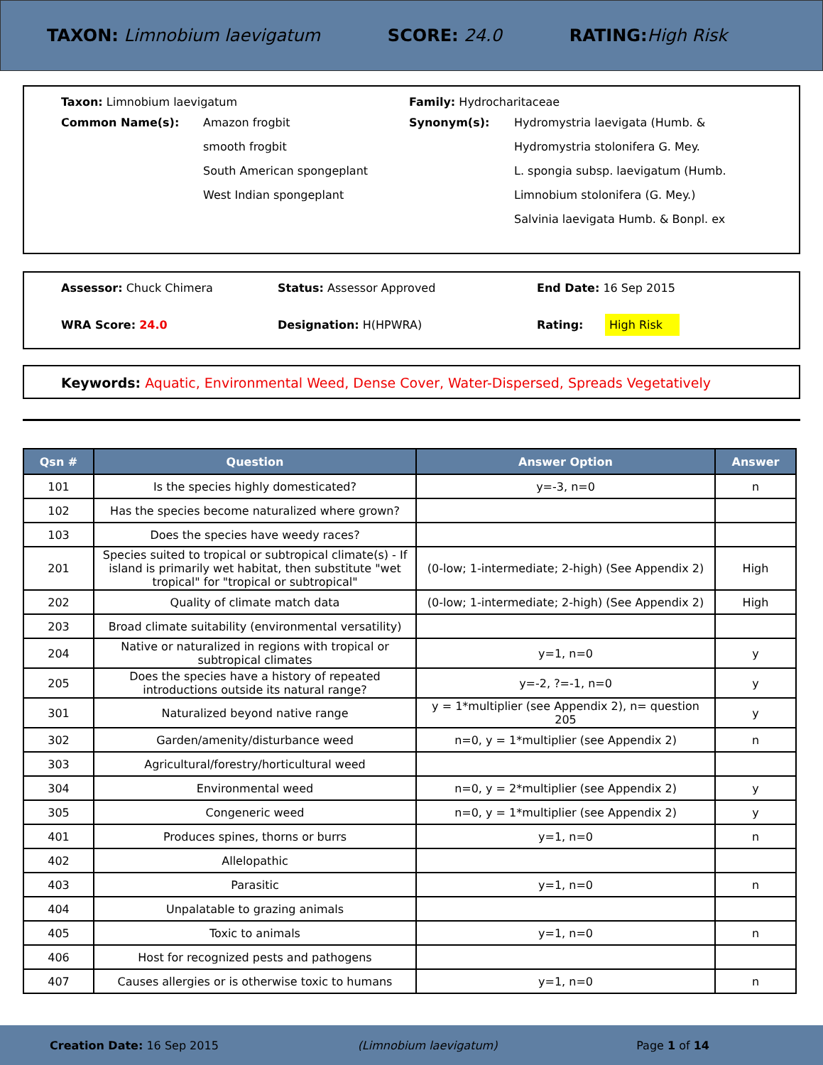TAXON: Limnobium laevigatum SCORE: 24.0 RATING: High Risk
Taxon: Limnobium laevigatum
Common Name(s):
Amazon frogbit
smooth frogbit
South American spongeplant
West Indian spongeplant
Family: Hydrocharitaceae
Synonym(s):
Hydromystria laevigata (Humb. &
Hydromystria stolonifera G. Mey.
L. spongia subsp. laevigatum (Humb.
Limnobium stolonifera (G. Mey.)
Salvinia laevigata Humb. & Bonpl. ex
Assessor: Chuck Chimera
Status: Assessor Approved
End Date: 16 Sep 2015
WRA Score: 24.0
Designation: H(HPWRA)
Rating: High Risk
Keywords: Aquatic, Environmental Weed, Dense Cover, Water-Dispersed, Spreads Vegetatively
| Qsn # | Question | Answer Option | Answer |
| --- | --- | --- | --- |
| 101 | Is the species highly domesticated? | y=-3, n=0 | n |
| 102 | Has the species become naturalized where grown? | | |
| 103 | Does the species have weedy races? | | |
| 201 | Species suited to tropical or subtropical climate(s) - If island is primarily wet habitat, then substitute "wet tropical" for "tropical or subtropical" | (0-low; 1-intermediate; 2-high) (See Appendix 2) | High |
| 202 | Quality of climate match data | (0-low; 1-intermediate; 2-high) (See Appendix 2) | High |
| 203 | Broad climate suitability (environmental versatility) | | |
| 204 | Native or naturalized in regions with tropical or subtropical climates | y=1, n=0 | y |
| 205 | Does the species have a history of repeated introductions outside its natural range? | y=-2, ?=-1, n=0 | y |
| 301 | Naturalized beyond native range | y = 1*multiplier (see Appendix 2), n= question 205 | y |
| 302 | Garden/amenity/disturbance weed | n=0, y = 1*multiplier (see Appendix 2) | n |
| 303 | Agricultural/forestry/horticultural weed | | |
| 304 | Environmental weed | n=0, y = 2*multiplier (see Appendix 2) | y |
| 305 | Congeneric weed | n=0, y = 1*multiplier (see Appendix 2) | y |
| 401 | Produces spines, thorns or burrs | y=1, n=0 | n |
| 402 | Allelopathic | | |
| 403 | Parasitic | y=1, n=0 | n |
| 404 | Unpalatable to grazing animals | | |
| 405 | Toxic to animals | y=1, n=0 | n |
| 406 | Host for recognized pests and pathogens | | |
| 407 | Causes allergies or is otherwise toxic to humans | y=1, n=0 | n |
Creation Date: 16 Sep 2015 (Limnobium laevigatum) Page 1 of 14